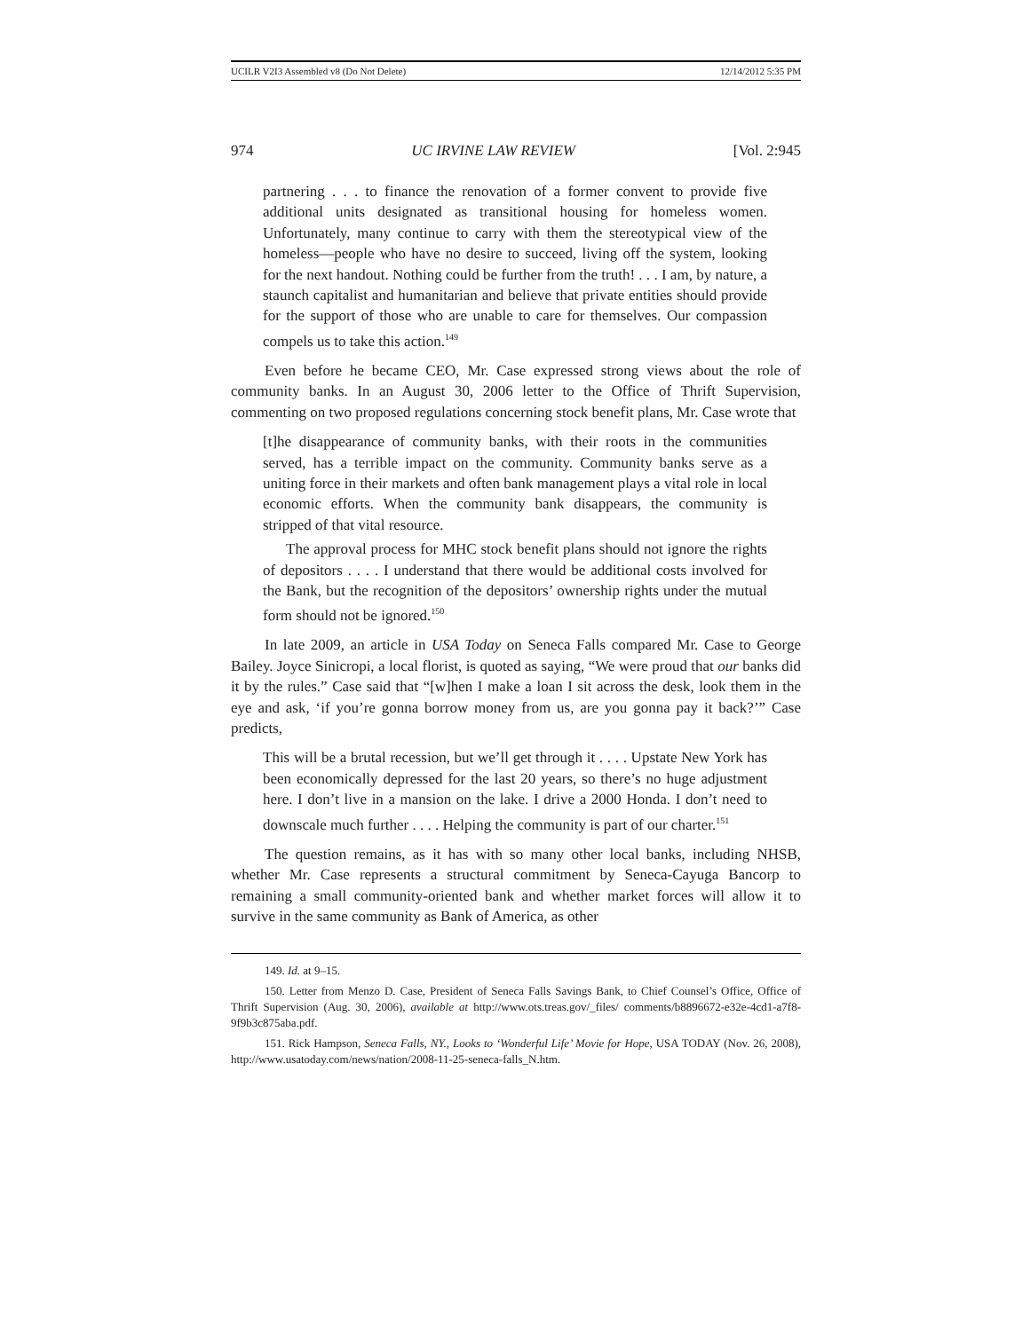UCILR V2I3 Assembled v8 (Do Not Delete) 12/14/2012 5:35 PM
974 UC IRVINE LAW REVIEW [Vol. 2:945
partnering . . . to finance the renovation of a former convent to provide five additional units designated as transitional housing for homeless women. Unfortunately, many continue to carry with them the stereotypical view of the homeless—people who have no desire to succeed, living off the system, looking for the next handout. Nothing could be further from the truth! . . . I am, by nature, a staunch capitalist and humanitarian and believe that private entities should provide for the support of those who are unable to care for themselves. Our compassion compels us to take this action.<sup>149</sup>
Even before he became CEO, Mr. Case expressed strong views about the role of community banks. In an August 30, 2006 letter to the Office of Thrift Supervision, commenting on two proposed regulations concerning stock benefit plans, Mr. Case wrote that
[t]he disappearance of community banks, with their roots in the communities served, has a terrible impact on the community. Community banks serve as a uniting force in their markets and often bank management plays a vital role in local economic efforts. When the community bank disappears, the community is stripped of that vital resource.
The approval process for MHC stock benefit plans should not ignore the rights of depositors . . . . I understand that there would be additional costs involved for the Bank, but the recognition of the depositors’ ownership rights under the mutual form should not be ignored.<sup>150</sup>
In late 2009, an article in USA Today on Seneca Falls compared Mr. Case to George Bailey. Joyce Sinicropi, a local florist, is quoted as saying, “We were proud that our banks did it by the rules.” Case said that “[w]hen I make a loan I sit across the desk, look them in the eye and ask, ‘if you’re gonna borrow money from us, are you gonna pay it back?’” Case predicts,
This will be a brutal recession, but we’ll get through it . . . . Upstate New York has been economically depressed for the last 20 years, so there’s no huge adjustment here. I don’t live in a mansion on the lake. I drive a 2000 Honda. I don’t need to downscale much further . . . . Helping the community is part of our charter.<sup>151</sup>
The question remains, as it has with so many other local banks, including NHSB, whether Mr. Case represents a structural commitment by Seneca-Cayuga Bancorp to remaining a small community-oriented bank and whether market forces will allow it to survive in the same community as Bank of America, as other
149. Id. at 9–15.
150. Letter from Menzo D. Case, President of Seneca Falls Savings Bank, to Chief Counsel’s Office, Office of Thrift Supervision (Aug. 30, 2006), available at http://www.ots.treas.gov/_files/ comments/b8896672-e32e-4cd1-a7f8-9f9b3c875aba.pdf.
151. Rick Hampson, Seneca Falls, NY., Looks to ‘Wonderful Life’ Movie for Hope, USA TODAY (Nov. 26, 2008), http://www.usatoday.com/news/nation/2008-11-25-seneca-falls_N.htm.